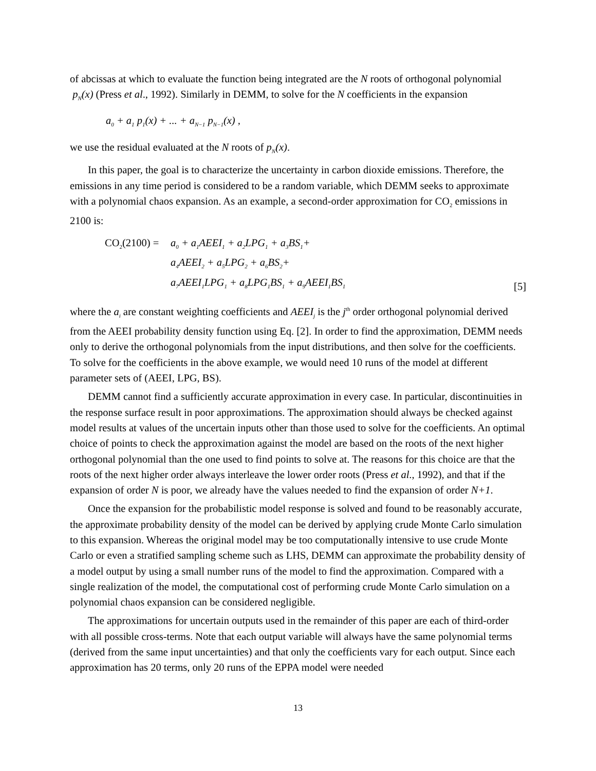of abcissas at which to evaluate the function being integrated are the N roots of orthogonal polynomial p<sub>N</sub>(x) (Press et al., 1992). Similarly in DEMM, to solve for the N coefficients in the expansion
a<sub>0</sub> + a<sub>1</sub> p<sub>1</sub>(x) + ... + a<sub>N−1</sub> p<sub>N−1</sub>(x) ,
we use the residual evaluated at the N roots of p<sub>N</sub>(x).
In this paper, the goal is to characterize the uncertainty in carbon dioxide emissions. Therefore, the emissions in any time period is considered to be a random variable, which DEMM seeks to approximate with a polynomial chaos expansion. As an example, a second-order approximation for CO<sub>2</sub> emissions in 2100 is:
CO<sub>2</sub>(2100) =
a<sub>0</sub> + a<sub>1</sub>AEEI<sub>1</sub> + a<sub>2</sub>LPG<sub>1</sub> + a<sub>3</sub>BS<sub>1</sub>+
a<sub>4</sub>AEEI<sub>2</sub> + a<sub>5</sub>LPG<sub>2</sub> + a<sub>6</sub>BS<sub>2</sub>+
a<sub>7</sub>AEEI<sub>1</sub>LPG<sub>1</sub> + a<sub>8</sub>LPG<sub>1</sub>BS<sub>1</sub> + a<sub>9</sub>AEEI<sub>1</sub>BS<sub>1</sub>
[5]
where the a<sub>i</sub> are constant weighting coefficients and AEEI<sub>j</sub> is the j<sup>th</sup> order orthogonal polynomial derived from the AEEI probability density function using Eq. [2]. In order to find the approximation, DEMM needs only to derive the orthogonal polynomials from the input distributions, and then solve for the coefficients. To solve for the coefficients in the above example, we would need 10 runs of the model at different parameter sets of (AEEI, LPG, BS).
DEMM cannot find a sufficiently accurate approximation in every case. In particular, discontinuities in the response surface result in poor approximations. The approximation should always be checked against model results at values of the uncertain inputs other than those used to solve for the coefficients. An optimal choice of points to check the approximation against the model are based on the roots of the next higher orthogonal polynomial than the one used to find points to solve at. The reasons for this choice are that the roots of the next higher order always interleave the lower order roots (Press et al., 1992), and that if the expansion of order N is poor, we already have the values needed to find the expansion of order N+1.
Once the expansion for the probabilistic model response is solved and found to be reasonably accurate, the approximate probability density of the model can be derived by applying crude Monte Carlo simulation to this expansion. Whereas the original model may be too computationally intensive to use crude Monte Carlo or even a stratified sampling scheme such as LHS, DEMM can approximate the probability density of a model output by using a small number runs of the model to find the approximation. Compared with a single realization of the model, the computational cost of performing crude Monte Carlo simulation on a polynomial chaos expansion can be considered negligible.
The approximations for uncertain outputs used in the remainder of this paper are each of third-order with all possible cross-terms. Note that each output variable will always have the same polynomial terms (derived from the same input uncertainties) and that only the coefficients vary for each output. Since each approximation has 20 terms, only 20 runs of the EPPA model were needed
13